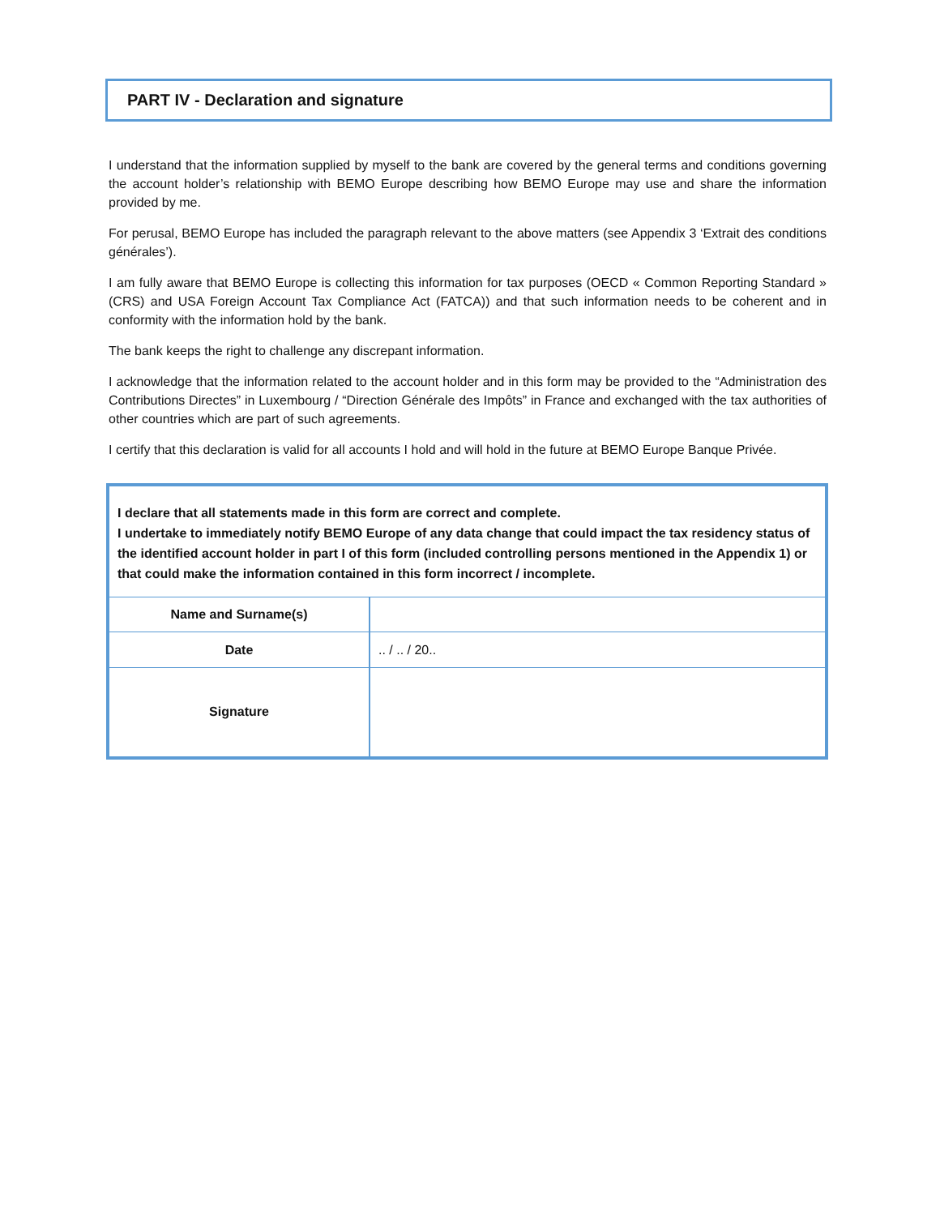PART IV - Declaration and signature
I understand that the information supplied by myself to the bank are covered by the general terms and conditions governing the account holder’s relationship with BEMO Europe describing how BEMO Europe may use and share the information provided by me.
For perusal, BEMO Europe has included the paragraph relevant to the above matters (see Appendix 3 ‘Extrait des conditions générales’).
I am fully aware that BEMO Europe is collecting this information for tax purposes (OECD « Common Reporting Standard » (CRS) and USA Foreign Account Tax Compliance Act (FATCA)) and that such information needs to be coherent and in conformity with the information hold by the bank.
The bank keeps the right to challenge any discrepant information.
I acknowledge that the information related to the account holder and in this form may be provided to the “Administration des Contributions Directes” in Luxembourg / “Direction Générale des Impôts” in France and exchanged with the tax authorities of other countries which are part of such agreements.
I certify that this declaration is valid for all accounts I hold and will hold in the future at BEMO Europe Banque Privée.
I declare that all statements made in this form are correct and complete.
I undertake to immediately notify BEMO Europe of any data change that could impact the tax residency status of the identified account holder in part I of this form (included controlling persons mentioned in the Appendix 1) or that could make the information contained in this form incorrect / incomplete.
| Name and Surname(s) | |
| Date | .. / .. / 20.. |
| Signature | |